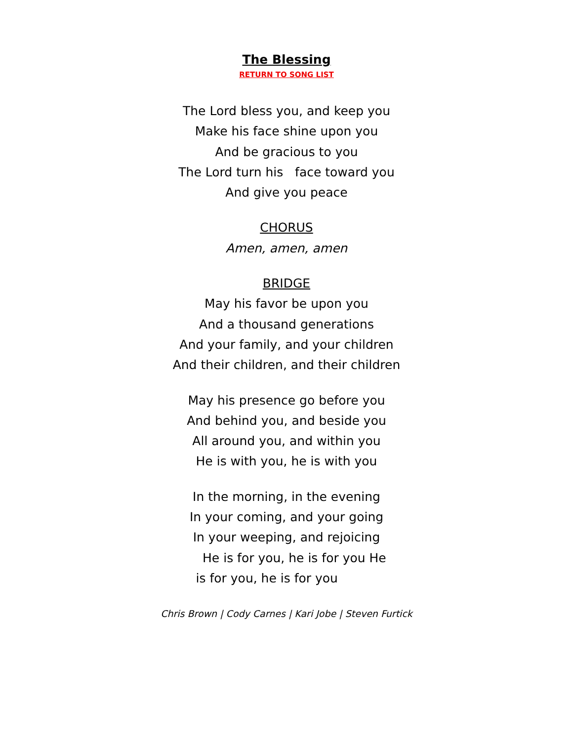The Blessing
RETURN TO SONG LIST
The Lord bless you, and keep you
Make his face shine upon you
And be gracious to you
The Lord turn his face toward you
And give you peace
CHORUS
Amen, amen, amen
BRIDGE
May his favor be upon you
And a thousand generations
And your family, and your children
And their children, and their children
May his presence go before you
And behind you, and beside you
All around you, and within you
He is with you, he is with you
In the morning, in the evening
In your coming, and your going
In your weeping, and rejoicing
He is for you, he is for you He
is for you, he is for you
Chris Brown | Cody Carnes | Kari Jobe | Steven Furtick